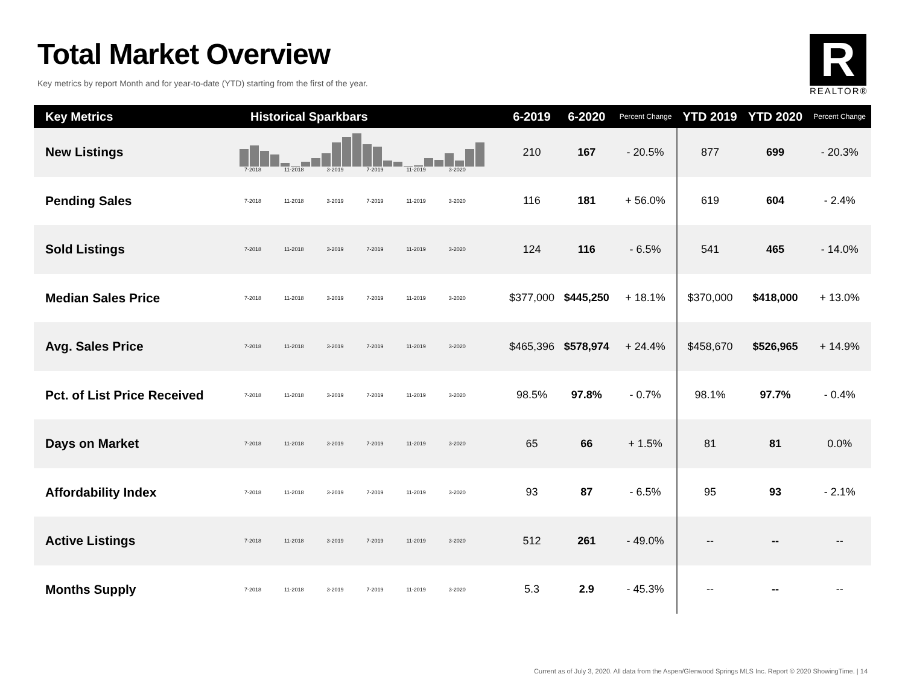Total Market Overview
Key metrics by report Month and for year-to-date (YTD) starting from the first of the year.
R
REALTOR®
| Key Metrics | Historical Sparkbars | 6-2019 | 6-2020 | Percent Change | YTD 2019 | YTD 2020 | Percent Change |
| --- | --- | --- | --- | --- | --- | --- | --- |
| New Listings | 7-2018 11-2018 3-2019 7-2019 11-2019 3-2020 | 210 | 167 | - 20.5% | 877 | 699 | - 20.3% |
| Pending Sales | 7-2018 11-2018 3-2019 7-2019 11-2019 3-2020 | 116 | 181 | + 56.0% | 619 | 604 | - 2.4% |
| Sold Listings | 7-2018 11-2018 3-2019 7-2019 11-2019 3-2020 | 124 | 116 | - 6.5% | 541 | 465 | - 14.0% |
| Median Sales Price | 7-2018 11-2018 3-2019 7-2019 11-2019 3-2020 | $377,000 | $445,250 | + 18.1% | $370,000 | $418,000 | + 13.0% |
| Avg. Sales Price | 7-2018 11-2018 3-2019 7-2019 11-2019 3-2020 | $465,396 | $578,974 | + 24.4% | $458,670 | $526,965 | + 14.9% |
| Pct. of List Price Received | 7-2018 11-2018 3-2019 7-2019 11-2019 3-2020 | 98.5% | 97.8% | - 0.7% | 98.1% | 97.7% | - 0.4% |
| Days on Market | 7-2018 11-2018 3-2019 7-2019 11-2019 3-2020 | 65 | 66 | + 1.5% | 81 | 81 | 0.0% |
| Affordability Index | 7-2018 11-2018 3-2019 7-2019 11-2019 3-2020 | 93 | 87 | - 6.5% | 95 | 93 | - 2.1% |
| Active Listings | 7-2018 11-2018 3-2019 7-2019 11-2019 3-2020 | 512 | 261 | - 49.0% | -- | -- | -- |
| Months Supply | 7-2018 11-2018 3-2019 7-2019 11-2019 3-2020 | 5.3 | 2.9 | - 45.3% | -- | -- | -- |
Current as of July 3, 2020. All data from the Aspen/Glenwood Springs MLS Inc. Report © 2020 ShowingTime. | 14